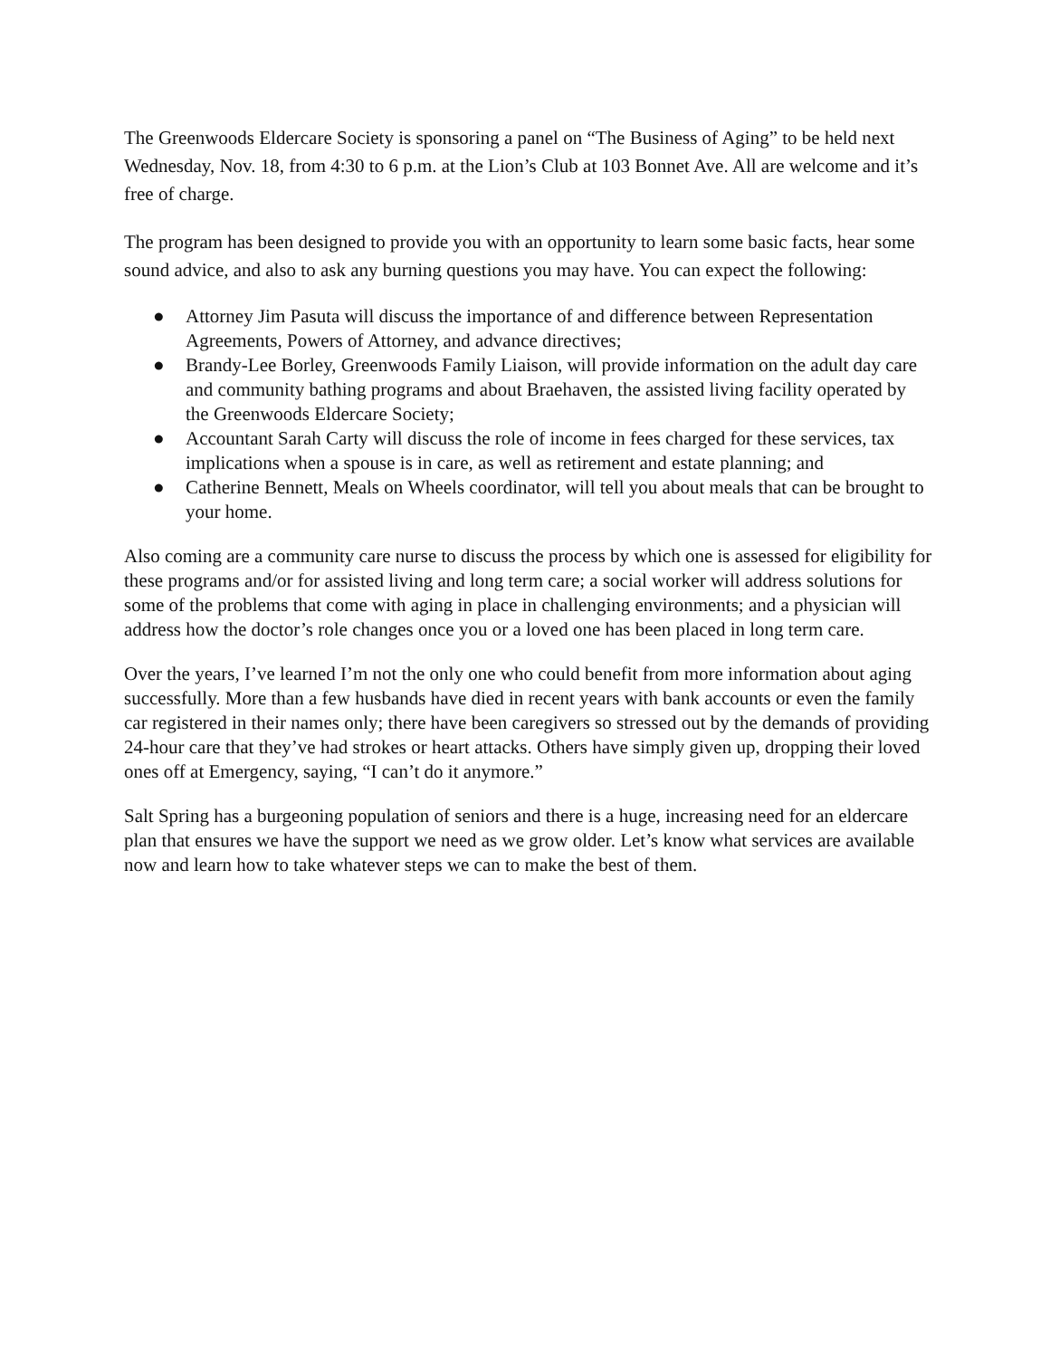The Greenwoods Eldercare Society is sponsoring a panel on “The Business of Aging” to be held next Wednesday, Nov. 18, from 4:30 to 6 p.m. at the Lion’s Club at 103 Bonnet Ave. All are welcome and it’s free of charge.
The program has been designed to provide you with an opportunity to learn some basic facts, hear some sound advice, and also to ask any burning questions you may have. You can expect the following:
● Attorney Jim Pasuta will discuss the importance of and difference between Representation Agreements, Powers of Attorney, and advance directives;
● Brandy-Lee Borley, Greenwoods Family Liaison, will provide information on the adult day care and community bathing programs and about Braehaven, the assisted living facility operated by the Greenwoods Eldercare Society;
● Accountant Sarah Carty will discuss the role of income in fees charged for these services, tax implications when a spouse is in care, as well as retirement and estate planning; and
● Catherine Bennett, Meals on Wheels coordinator, will tell you about meals that can be brought to your home.
Also coming are a community care nurse to discuss the process by which one is assessed for eligibility for these programs and/or for assisted living and long term care; a social worker will address solutions for some of the problems that come with aging in place in challenging environments; and a physician will address how the doctor’s role changes once you or a loved one has been placed in long term care.
Over the years, I’ve learned I’m not the only one who could benefit from more information about aging successfully. More than a few husbands have died in recent years with bank accounts or even the family car registered in their names only; there have been caregivers so stressed out by the demands of providing 24-hour care that they’ve had strokes or heart attacks. Others have simply given up, dropping their loved ones off at Emergency, saying, “I can’t do it anymore.”
Salt Spring has a burgeoning population of seniors and there is a huge, increasing need for an eldercare plan that ensures we have the support we need as we grow older. Let’s know what services are available now and learn how to take whatever steps we can to make the best of them.